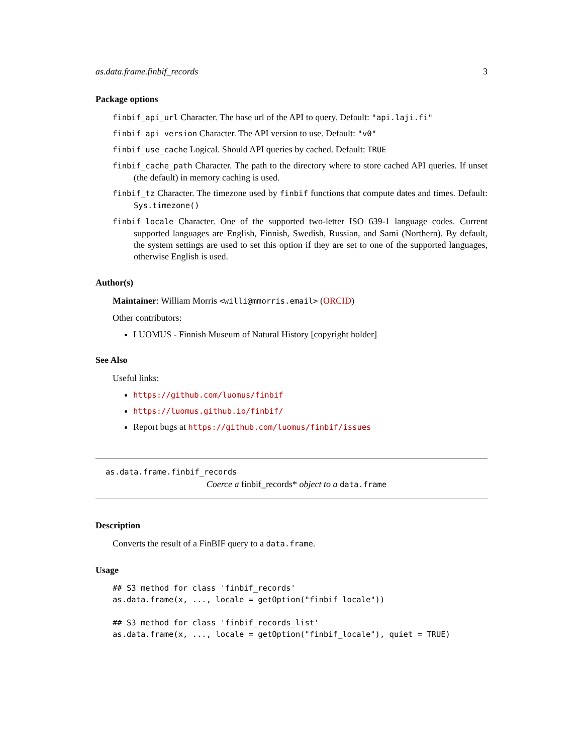as.data.frame.finbif_records 3
Package options
finbif_api_url Character. The base url of the API to query. Default: "api.laji.fi"
finbif_api_version Character. The API version to use. Default: "v0"
finbif_use_cache Logical. Should API queries by cached. Default: TRUE
finbif_cache_path Character. The path to the directory where to store cached API queries. If unset (the default) in memory caching is used.
finbif_tz Character. The timezone used by finbif functions that compute dates and times. Default: Sys.timezone()
finbif_locale Character. One of the supported two-letter ISO 639-1 language codes. Current supported languages are English, Finnish, Swedish, Russian, and Sami (Northern). By default, the system settings are used to set this option if they are set to one of the supported languages, otherwise English is used.
Author(s)
Maintainer: William Morris <willi@mmorris.email> (ORCID)
Other contributors:
LUOMUS - Finnish Museum of Natural History [copyright holder]
See Also
Useful links:
https://github.com/luomus/finbif
https://luomus.github.io/finbif/
Report bugs at https://github.com/luomus/finbif/issues
as.data.frame.finbif_records
Coerce a finbif_records* object to a data.frame
Description
Converts the result of a FinBIF query to a data.frame.
Usage
## S3 method for class 'finbif_records'
as.data.frame(x, ..., locale = getOption("finbif_locale"))

## S3 method for class 'finbif_records_list'
as.data.frame(x, ..., locale = getOption("finbif_locale"), quiet = TRUE)